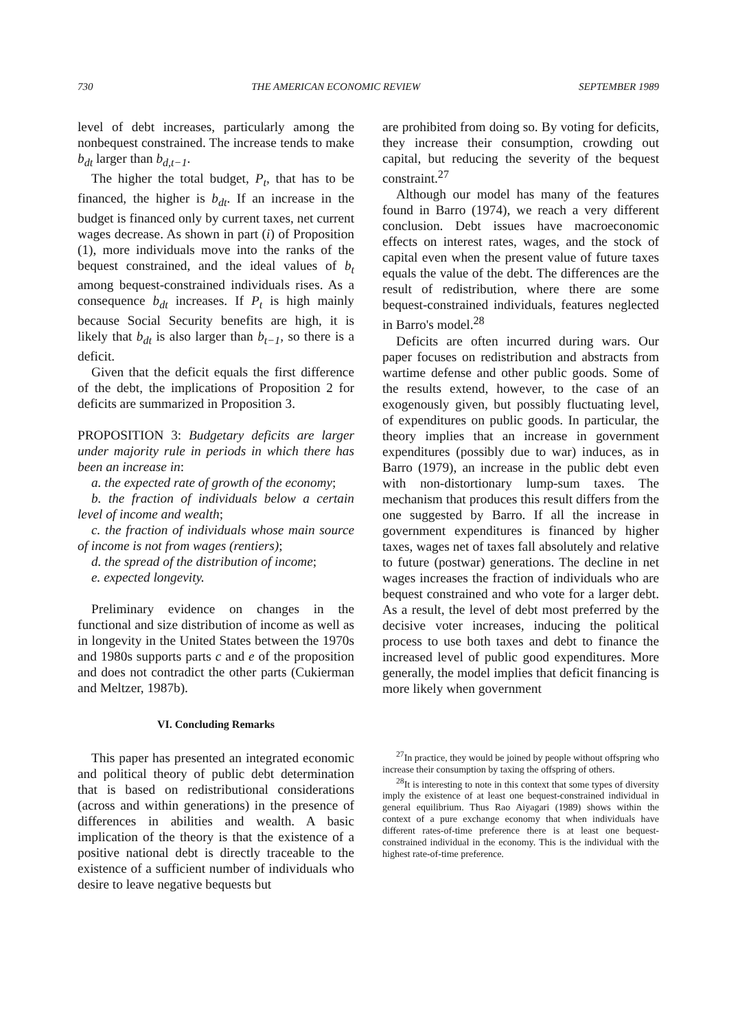730 THE AMERICAN ECONOMIC REVIEW SEPTEMBER 1989
level of debt increases, particularly among the nonbequest constrained. The increase tends to make b<sub>dt</sub> larger than b<sub>d,t−1</sub>.
The higher the total budget, P<sub>t</sub>, that has to be financed, the higher is b<sub>dt</sub>. If an increase in the budget is financed only by current taxes, net current wages decrease. As shown in part (i) of Proposition (1), more individuals move into the ranks of the bequest constrained, and the ideal values of b<sub>t</sub> among bequest-constrained individuals rises. As a consequence b<sub>dt</sub> increases. If P<sub>t</sub> is high mainly because Social Security benefits are high, it is likely that b<sub>dt</sub> is also larger than b<sub>t−1</sub>, so there is a deficit.
Given that the deficit equals the first difference of the debt, the implications of Proposition 2 for deficits are summarized in Proposition 3.
PROPOSITION 3: Budgetary deficits are larger under majority rule in periods in which there has been an increase in:
a. the expected rate of growth of the economy;
b. the fraction of individuals below a certain level of income and wealth;
c. the fraction of individuals whose main source of income is not from wages (rentiers);
d. the spread of the distribution of income;
e. expected longevity.
Preliminary evidence on changes in the functional and size distribution of income as well as in longevity in the United States between the 1970s and 1980s supports parts c and e of the proposition and does not contradict the other parts (Cukierman and Meltzer, 1987b).
VI. Concluding Remarks
This paper has presented an integrated economic and political theory of public debt determination that is based on redistributional considerations (across and within generations) in the presence of differences in abilities and wealth. A basic implication of the theory is that the existence of a positive national debt is directly traceable to the existence of a sufficient number of individuals who desire to leave negative bequests but
are prohibited from doing so. By voting for deficits, they increase their consumption, crowding out capital, but reducing the severity of the bequest constraint.<sup>27</sup>
Although our model has many of the features found in Barro (1974), we reach a very different conclusion. Debt issues have macroeconomic effects on interest rates, wages, and the stock of capital even when the present value of future taxes equals the value of the debt. The differences are the result of redistribution, where there are some bequest-constrained individuals, features neglected in Barro's model.<sup>28</sup>
Deficits are often incurred during wars. Our paper focuses on redistribution and abstracts from wartime defense and other public goods. Some of the results extend, however, to the case of an exogenously given, but possibly fluctuating level, of expenditures on public goods. In particular, the theory implies that an increase in government expenditures (possibly due to war) induces, as in Barro (1979), an increase in the public debt even with non-distortionary lump-sum taxes. The mechanism that produces this result differs from the one suggested by Barro. If all the increase in government expenditures is financed by higher taxes, wages net of taxes fall absolutely and relative to future (postwar) generations. The decline in net wages increases the fraction of individuals who are bequest constrained and who vote for a larger debt. As a result, the level of debt most preferred by the decisive voter increases, inducing the political process to use both taxes and debt to finance the increased level of public good expenditures. More generally, the model implies that deficit financing is more likely when government
<sup>27</sup> In practice, they would be joined by people without offspring who increase their consumption by taxing the offspring of others.
<sup>28</sup> It is interesting to note in this context that some types of diversity imply the existence of at least one bequest-constrained individual in general equilibrium. Thus Rao Aiyagari (1989) shows within the context of a pure exchange economy that when individuals have different rates-of-time preference there is at least one bequest-constrained individual in the economy. This is the individual with the highest rate-of-time preference.